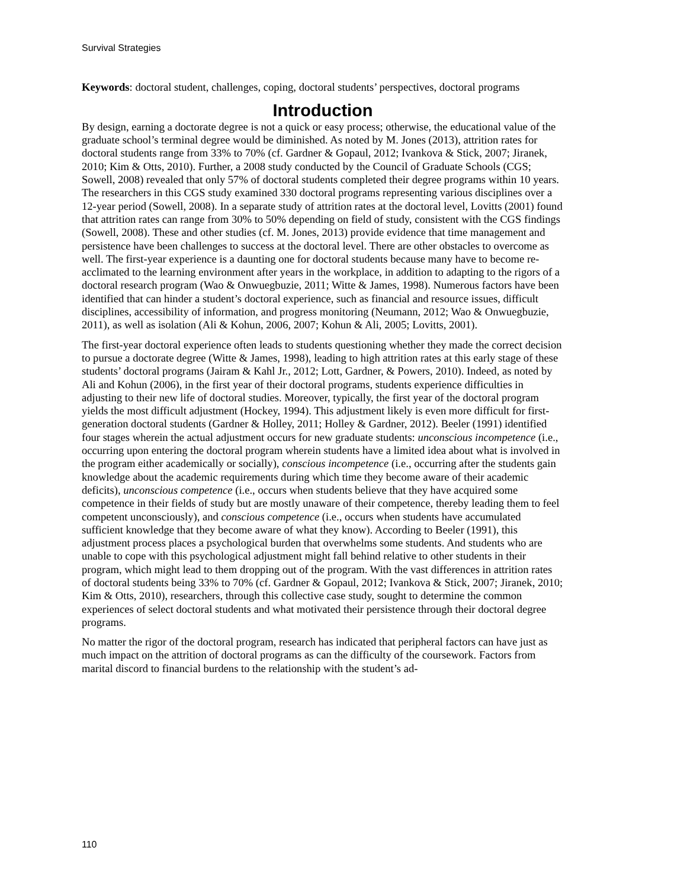Survival Strategies
Keywords: doctoral student, challenges, coping, doctoral students’ perspectives, doctoral programs
Introduction
By design, earning a doctorate degree is not a quick or easy process; otherwise, the educational value of the graduate school’s terminal degree would be diminished. As noted by M. Jones (2013), attrition rates for doctoral students range from 33% to 70% (cf. Gardner & Gopaul, 2012; Ivankova & Stick, 2007; Jiranek, 2010; Kim & Otts, 2010). Further, a 2008 study conducted by the Council of Graduate Schools (CGS; Sowell, 2008) revealed that only 57% of doctoral students completed their degree programs within 10 years. The researchers in this CGS study examined 330 doctoral programs representing various disciplines over a 12-year period (Sowell, 2008). In a separate study of attrition rates at the doctoral level, Lovitts (2001) found that attrition rates can range from 30% to 50% depending on field of study, consistent with the CGS findings (Sowell, 2008). These and other studies (cf. M. Jones, 2013) provide evidence that time management and persistence have been challenges to success at the doctoral level. There are other obstacles to overcome as well. The first-year experience is a daunting one for doctoral students because many have to become re-acclimated to the learning environment after years in the workplace, in addition to adapting to the rigors of a doctoral research program (Wao & Onwuegbuzie, 2011; Witte & James, 1998). Numerous factors have been identified that can hinder a student’s doctoral experience, such as financial and resource issues, difficult disciplines, accessibility of information, and progress monitoring (Neumann, 2012; Wao & Onwuegbuzie, 2011), as well as isolation (Ali & Kohun, 2006, 2007; Kohun & Ali, 2005; Lovitts, 2001).
The first-year doctoral experience often leads to students questioning whether they made the correct decision to pursue a doctorate degree (Witte & James, 1998), leading to high attrition rates at this early stage of these students’ doctoral programs (Jairam & Kahl Jr., 2012; Lott, Gardner, & Powers, 2010). Indeed, as noted by Ali and Kohun (2006), in the first year of their doctoral programs, students experience difficulties in adjusting to their new life of doctoral studies. Moreover, typically, the first year of the doctoral program yields the most difficult adjustment (Hockey, 1994). This adjustment likely is even more difficult for first-generation doctoral students (Gardner & Holley, 2011; Holley & Gardner, 2012). Beeler (1991) identified four stages wherein the actual adjustment occurs for new graduate students: unconscious incompetence (i.e., occurring upon entering the doctoral program wherein students have a limited idea about what is involved in the program either academically or socially), conscious incompetence (i.e., occurring after the students gain knowledge about the academic requirements during which time they become aware of their academic deficits), unconscious competence (i.e., occurs when students believe that they have acquired some competence in their fields of study but are mostly unaware of their competence, thereby leading them to feel competent unconsciously), and conscious competence (i.e., occurs when students have accumulated sufficient knowledge that they become aware of what they know). According to Beeler (1991), this adjustment process places a psychological burden that overwhelms some students. And students who are unable to cope with this psychological adjustment might fall behind relative to other students in their program, which might lead to them dropping out of the program. With the vast differences in attrition rates of doctoral students being 33% to 70% (cf. Gardner & Gopaul, 2012; Ivankova & Stick, 2007; Jiranek, 2010; Kim & Otts, 2010), researchers, through this collective case study, sought to determine the common experiences of select doctoral students and what motivated their persistence through their doctoral degree programs.
No matter the rigor of the doctoral program, research has indicated that peripheral factors can have just as much impact on the attrition of doctoral programs as can the difficulty of the coursework. Factors from marital discord to financial burdens to the relationship with the student’s ad-
110